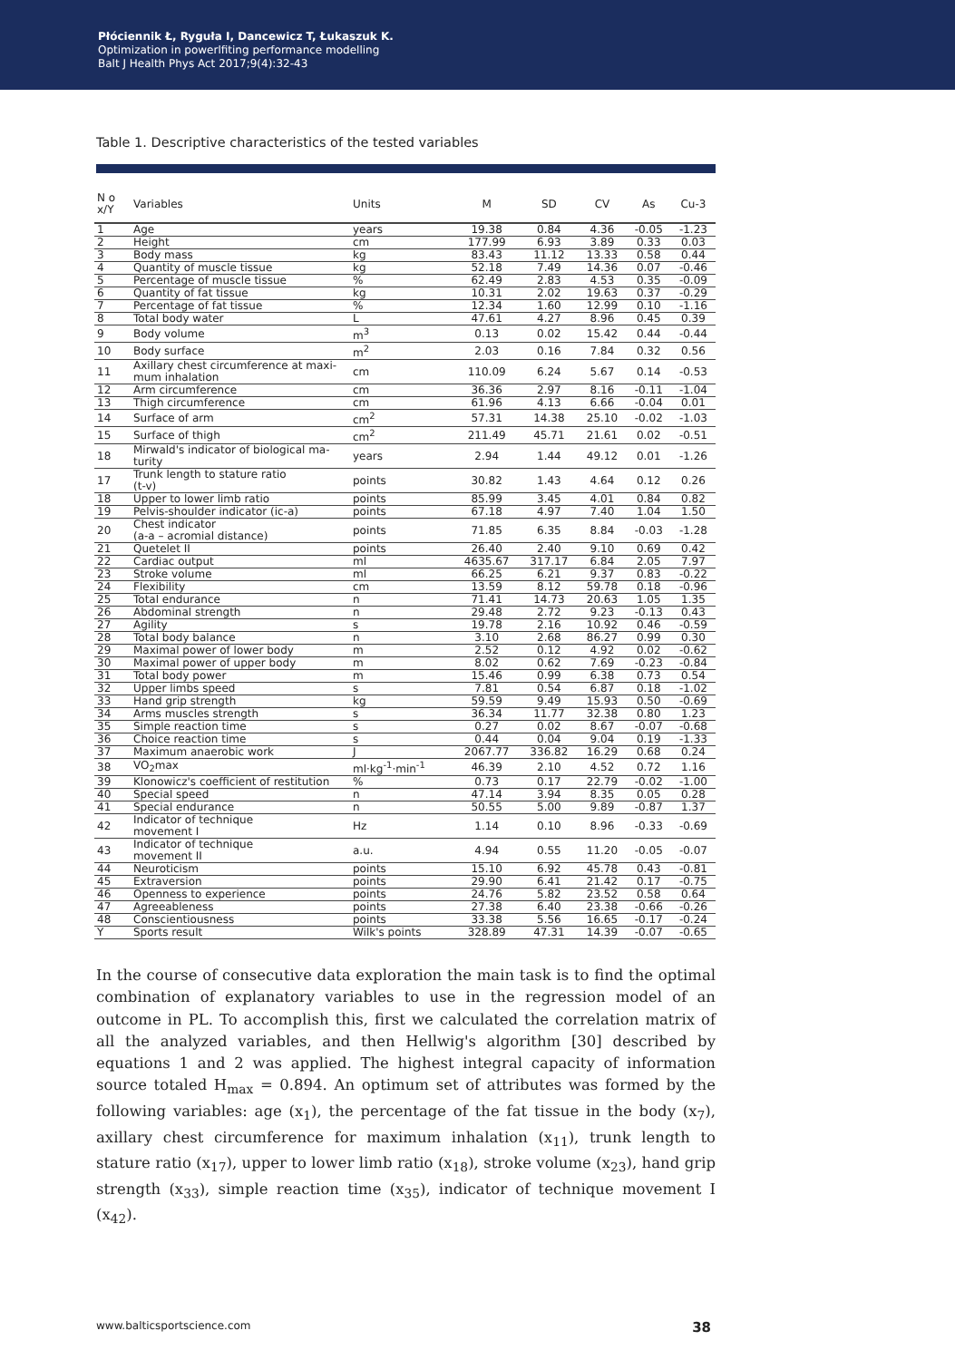Płóciennik Ł, Ryguła I, Dancewicz T, Łukaszuk K.
Optimization in powerlfiting performance modelling
Balt J Health Phys Act 2017;9(4):32-43
Table 1. Descriptive characteristics of the tested variables
| N o x/Y | Variables | Units | M | SD | CV | As | Cu-3 |
| --- | --- | --- | --- | --- | --- | --- | --- |
| 1 | Age | years | 19.38 | 0.84 | 4.36 | -0.05 | -1.23 |
| 2 | Height | cm | 177.99 | 6.93 | 3.89 | 0.33 | 0.03 |
| 3 | Body mass | kg | 83.43 | 11.12 | 13.33 | 0.58 | 0.44 |
| 4 | Quantity of muscle tissue | kg | 52.18 | 7.49 | 14.36 | 0.07 | -0.46 |
| 5 | Percentage of muscle tissue | % | 62.49 | 2.83 | 4.53 | 0.35 | -0.09 |
| 6 | Quantity of fat tissue | kg | 10.31 | 2.02 | 19.63 | 0.37 | -0.29 |
| 7 | Percentage of fat tissue | % | 12.34 | 1.60 | 12.99 | 0.10 | -1.16 |
| 8 | Total body water | L | 47.61 | 4.27 | 8.96 | 0.45 | 0.39 |
| 9 | Body volume | m<sup>3</sup> | 0.13 | 0.02 | 15.42 | 0.44 | -0.44 |
| 10 | Body surface | m<sup>2</sup> | 2.03 | 0.16 | 7.84 | 0.32 | 0.56 |
| 11 | Axillary chest circumference at maxi- mum inhalation | cm | 110.09 | 6.24 | 5.67 | 0.14 | -0.53 |
| 12 | Arm circumference | cm | 36.36 | 2.97 | 8.16 | -0.11 | -1.04 |
| 13 | Thigh circumference | cm | 61.96 | 4.13 | 6.66 | -0.04 | 0.01 |
| 14 | Surface of arm | cm<sup>2</sup> | 57.31 | 14.38 | 25.10 | -0.02 | -1.03 |
| 15 | Surface of thigh | cm<sup>2</sup> | 211.49 | 45.71 | 21.61 | 0.02 | -0.51 |
| 18 | Mirwald's indicator of biological ma- turity | years | 2.94 | 1.44 | 49.12 | 0.01 | -1.26 |
| 17 | Trunk length to stature ratio (t-v) | points | 30.82 | 1.43 | 4.64 | 0.12 | 0.26 |
| 18 | Upper to lower limb ratio | points | 85.99 | 3.45 | 4.01 | 0.84 | 0.82 |
| 19 | Pelvis-shoulder indicator (ic-a) | points | 67.18 | 4.97 | 7.40 | 1.04 | 1.50 |
| 20 | Chest indicator (a-a – acromial distance) | points | 71.85 | 6.35 | 8.84 | -0.03 | -1.28 |
| 21 | Quetelet II | points | 26.40 | 2.40 | 9.10 | 0.69 | 0.42 |
| 22 | Cardiac output | ml | 4635.67 | 317.17 | 6.84 | 2.05 | 7.97 |
| 23 | Stroke volume | ml | 66.25 | 6.21 | 9.37 | 0.83 | -0.22 |
| 24 | Flexibility | cm | 13.59 | 8.12 | 59.78 | 0.18 | -0.96 |
| 25 | Total endurance | n | 71.41 | 14.73 | 20.63 | 1.05 | 1.35 |
| 26 | Abdominal strength | n | 29.48 | 2.72 | 9.23 | -0.13 | 0.43 |
| 27 | Agility | s | 19.78 | 2.16 | 10.92 | 0.46 | -0.59 |
| 28 | Total body balance | n | 3.10 | 2.68 | 86.27 | 0.99 | 0.30 |
| 29 | Maximal power of lower body | m | 2.52 | 0.12 | 4.92 | 0.02 | -0.62 |
| 30 | Maximal power of upper body | m | 8.02 | 0.62 | 7.69 | -0.23 | -0.84 |
| 31 | Total body power | m | 15.46 | 0.99 | 6.38 | 0.73 | 0.54 |
| 32 | Upper limbs speed | s | 7.81 | 0.54 | 6.87 | 0.18 | -1.02 |
| 33 | Hand grip strength | kg | 59.59 | 9.49 | 15.93 | 0.50 | -0.69 |
| 34 | Arms muscles strength | s | 36.34 | 11.77 | 32.38 | 0.80 | 1.23 |
| 35 | Simple reaction time | s | 0.27 | 0.02 | 8.67 | -0.07 | -0.68 |
| 36 | Choice reaction time | s | 0.44 | 0.04 | 9.04 | 0.19 | -1.33 |
| 37 | Maximum anaerobic work | J | 2067.77 | 336.82 | 16.29 | 0.68 | 0.24 |
| 38 | VO<sub>2</sub>max | ml·kg<sup>-1</sup>·min<sup>-1</sup> | 46.39 | 2.10 | 4.52 | 0.72 | 1.16 |
| 39 | Klonowicz's coefficient of restitution | % | 0.73 | 0.17 | 22.79 | -0.02 | -1.00 |
| 40 | Special speed | n | 47.14 | 3.94 | 8.35 | 0.05 | 0.28 |
| 41 | Special endurance | n | 50.55 | 5.00 | 9.89 | -0.87 | 1.37 |
| 42 | Indicator of technique movement I | Hz | 1.14 | 0.10 | 8.96 | -0.33 | -0.69 |
| 43 | Indicator of technique movement II | a.u. | 4.94 | 0.55 | 11.20 | -0.05 | -0.07 |
| 44 | Neuroticism | points | 15.10 | 6.92 | 45.78 | 0.43 | -0.81 |
| 45 | Extraversion | points | 29.90 | 6.41 | 21.42 | 0.17 | -0.75 |
| 46 | Openness to experience | points | 24.76 | 5.82 | 23.52 | 0.58 | 0.64 |
| 47 | Agreeableness | points | 27.38 | 6.40 | 23.38 | -0.66 | -0.26 |
| 48 | Conscientiousness | points | 33.38 | 5.56 | 16.65 | -0.17 | -0.24 |
| Y | Sports result | Wilk's points | 328.89 | 47.31 | 14.39 | -0.07 | -0.65 |
In the course of consecutive data exploration the main task is to find the optimal combination of explanatory variables to use in the regression model of an outcome in PL. To accomplish this, first we calculated the correlation matrix of all the analyzed variables, and then Hellwig's algorithm [30] described by equations 1 and 2 was applied. The highest integral capacity of information source totaled H<sub>max</sub> = 0.894. An optimum set of attributes was formed by the following variables: age (x<sub>1</sub>), the percentage of the fat tissue in the body (x<sub>7</sub>), axillary chest circumference for maximum inhalation (x<sub>11</sub>), trunk length to stature ratio (x<sub>17</sub>), upper to lower limb ratio (x<sub>18</sub>), stroke volume (x<sub>23</sub>), hand grip strength (x<sub>33</sub>), simple reaction time (x<sub>35</sub>), indicator of technique movement I (x<sub>42</sub>).
www.balticsportscience.com 38